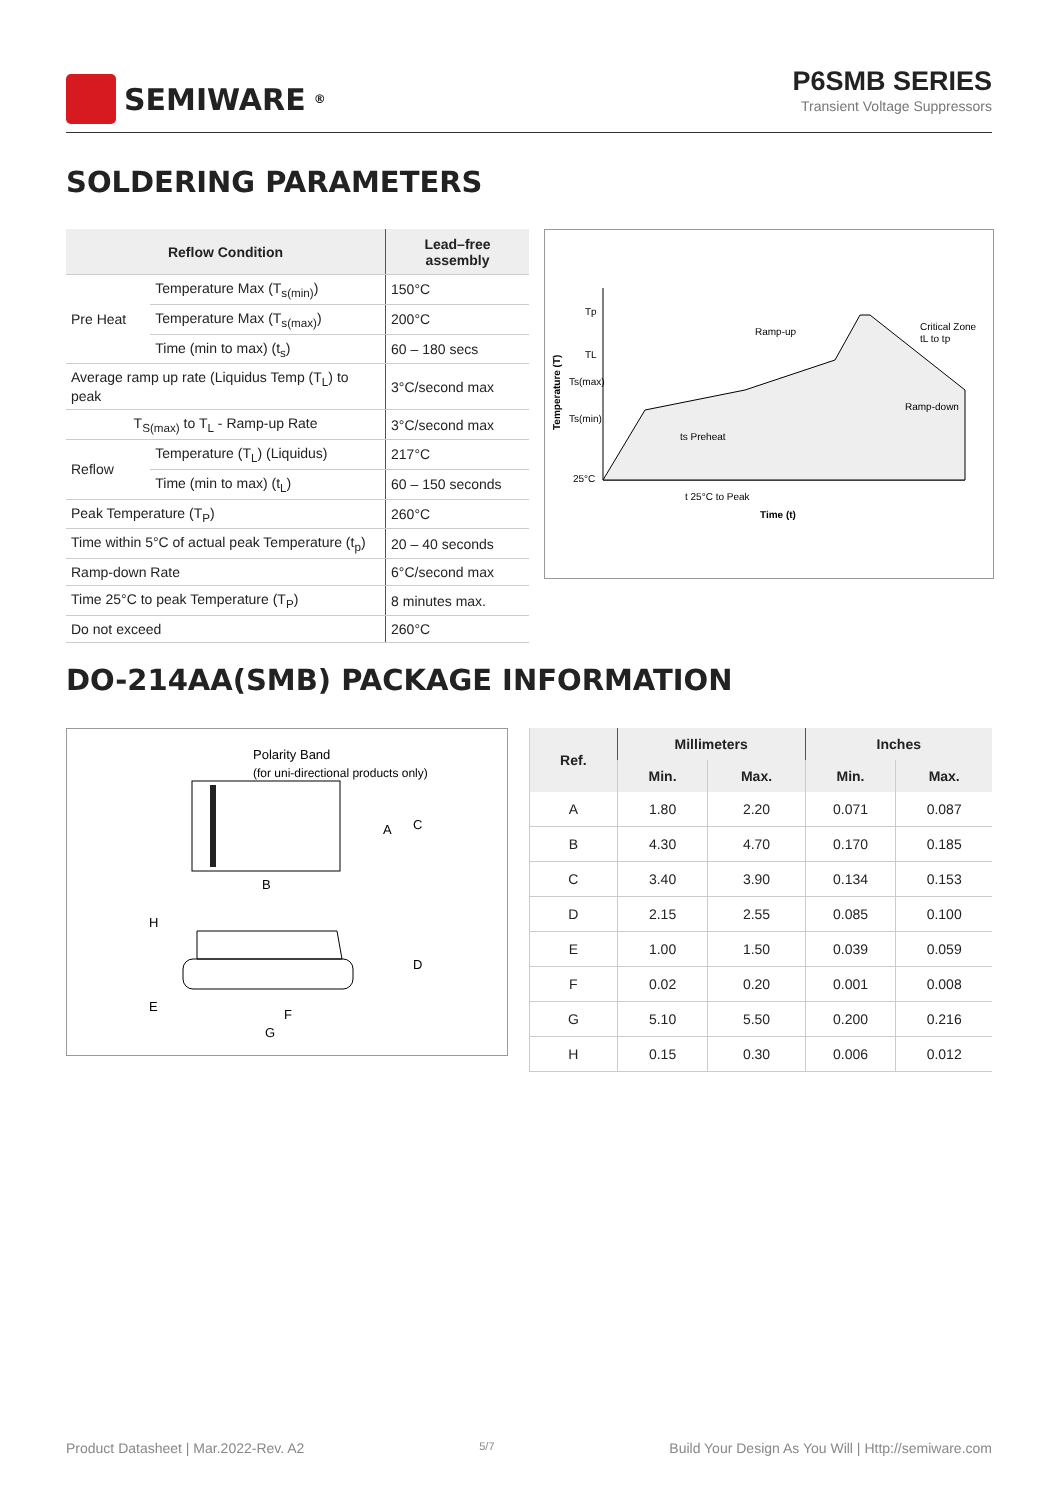SEMIWARE<sup>®</sup>
P6SMB SERIES
Transient Voltage Suppressors
SOLDERING PARAMETERS
| Reflow Condition | | Lead–free assembly |
| --- | --- | --- |
| Pre Heat | Temperature Max (T<sub>s(min)</sub>) | 150°C |
| | Temperature Max (T<sub>s(max)</sub>) | 200°C |
| | Time (min to max) (t<sub>s</sub>) | 60 – 180 secs |
| Average ramp up rate (Liquidus Temp (T<sub>L</sub>) to peak | | 3°C/second max |
| T<sub>S(max)</sub> to T<sub>L</sub> - Ramp-up Rate | | 3°C/second max |
| Reflow | Temperature (T<sub>L</sub>) (Liquidus) | 217°C |
| | Time (min to max) (t<sub>L</sub>) | 60 – 150 seconds |
| Peak Temperature (T<sub>P</sub>) | | 260°C |
| Time within 5°C of actual peak Temperature (t<sub>p</sub>) | | 20 – 40 seconds |
| Ramp-down Rate | | 6°C/second max |
| Time 25°C to peak Temperature (T<sub>P</sub>) | | 8 minutes max. |
| Do not exceed | | 260°C |
Tp
TL
Ts(max)
Ts(min)
25°C
Ramp-up
Critical Zone
tL to tp
Ramp-down
ts Preheat
t 25°C to Peak
Time (t)
Temperature (T)
DO-214AA(SMB) PACKAGE INFORMATION
Polarity Band
(for uni-directional products only)
A
C
B
H
D
E
F
G
| Ref. | Millimeters | | Inches | |
| --- | --- | --- | --- | --- |
| | Min. | Max. | Min. | Max. |
| A | 1.80 | 2.20 | 0.071 | 0.087 |
| B | 4.30 | 4.70 | 0.170 | 0.185 |
| C | 3.40 | 3.90 | 0.134 | 0.153 |
| D | 2.15 | 2.55 | 0.085 | 0.100 |
| E | 1.00 | 1.50 | 0.039 | 0.059 |
| F | 0.02 | 0.20 | 0.001 | 0.008 |
| G | 5.10 | 5.50 | 0.200 | 0.216 |
| H | 0.15 | 0.30 | 0.006 | 0.012 |
Product Datasheet | Mar.2022-Rev. A2 5/7 Build Your Design As You Will | Http://semiware.com